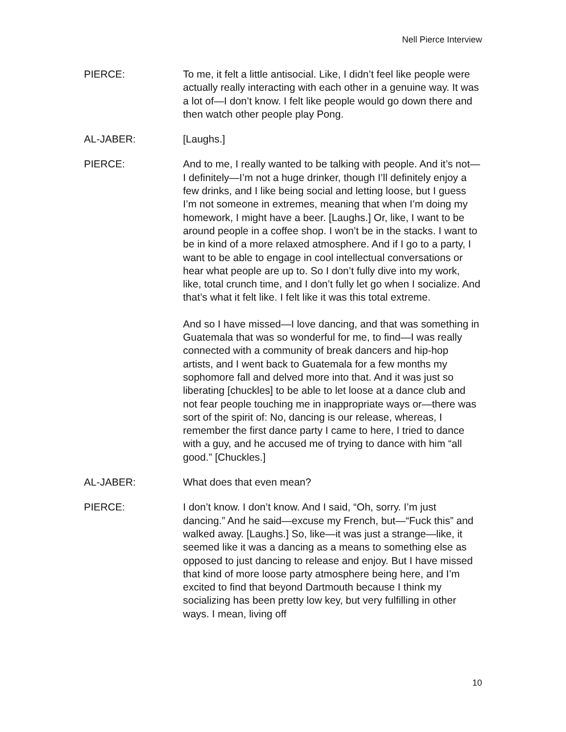Nell Pierce Interview
PIERCE: To me, it felt a little antisocial. Like, I didn’t feel like people were actually really interacting with each other in a genuine way. It was a lot of—I don’t know. I felt like people would go down there and then watch other people play Pong.
AL-JABER: [Laughs.]
PIERCE: And to me, I really wanted to be talking with people. And it’s not—I definitely—I’m not a huge drinker, though I’ll definitely enjoy a few drinks, and I like being social and letting loose, but I guess I’m not someone in extremes, meaning that when I’m doing my homework, I might have a beer. [Laughs.] Or, like, I want to be around people in a coffee shop. I won’t be in the stacks. I want to be in kind of a more relaxed atmosphere. And if I go to a party, I want to be able to engage in cool intellectual conversations or hear what people are up to. So I don’t fully dive into my work, like, total crunch time, and I don’t fully let go when I socialize. And that’s what it felt like. I felt like it was this total extreme.
And so I have missed—I love dancing, and that was something in Guatemala that was so wonderful for me, to find—I was really connected with a community of break dancers and hip-hop artists, and I went back to Guatemala for a few months my sophomore fall and delved more into that. And it was just so liberating [chuckles] to be able to let loose at a dance club and not fear people touching me in inappropriate ways or—there was sort of the spirit of: No, dancing is our release, whereas, I remember the first dance party I came to here, I tried to dance with a guy, and he accused me of trying to dance with him “all good.” [Chuckles.]
AL-JABER: What does that even mean?
PIERCE: I don’t know. I don’t know. And I said, “Oh, sorry. I’m just dancing.” And he said—excuse my French, but—“Fuck this” and walked away. [Laughs.] So, like—it was just a strange—like, it seemed like it was a dancing as a means to something else as opposed to just dancing to release and enjoy. But I have missed that kind of more loose party atmosphere being here, and I’m excited to find that beyond Dartmouth because I think my socializing has been pretty low key, but very fulfilling in other ways. I mean, living off
10